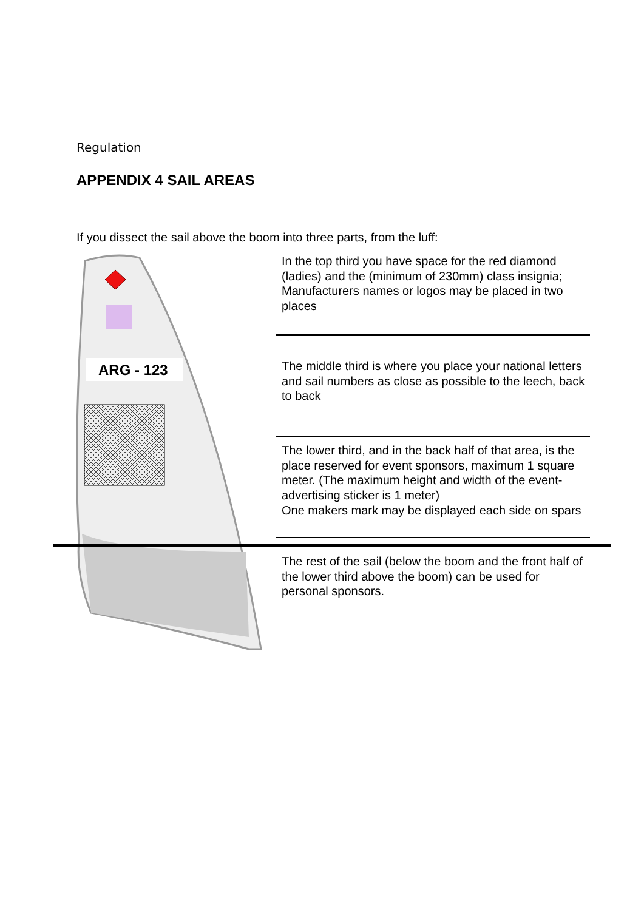Regulation
APPENDIX 4 SAIL AREAS
If you dissect the sail above the boom into three parts, from the luff:
ARG - 123
In the top third you have space for the red diamond (ladies) and the (minimum of 230mm) class insignia; Manufacturers names or logos may be placed in two places
The middle third is where you place your national letters and sail numbers as close as possible to the leech, back to back
The lower third, and in the back half of that area, is the place reserved for event sponsors, maximum 1 square meter. (The maximum height and width of the event-advertising sticker is 1 meter)
One makers mark may be displayed each side on spars
The rest of the sail (below the boom and the front half of the lower third above the boom) can be used for personal sponsors.